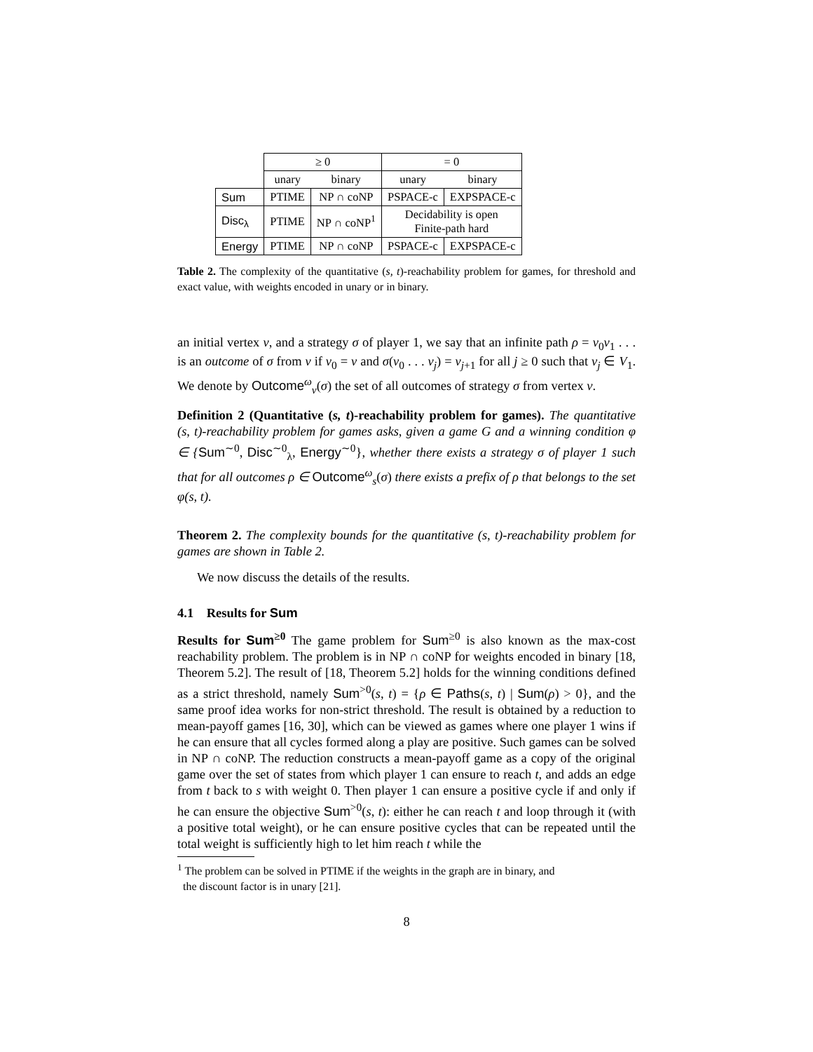| | ≥ 0 | | = 0 | |
| | unary | binary | unary | binary |
| Sum | PTIME | NP ∩ coNP | PSPACE-c | EXPSPACE-c |
| Disc<sub>λ</sub> | PTIME | NP ∩ coNP<sup>1</sup> | Decidability is open Finite-path hard | |
| Energy | PTIME | NP ∩ coNP | PSPACE-c | EXPSPACE-c |
Table 2. The complexity of the quantitative (s, t)-reachability problem for games, for threshold and exact value, with weights encoded in unary or in binary.
an initial vertex v, and a strategy σ of player 1, we say that an infinite path ρ = v<sub>0</sub>v<sub>1</sub> . . . is an outcome of σ from v if v<sub>0</sub> = v and σ(v<sub>0</sub> . . . v<sub>j</sub>) = v<sub>j+1</sub> for all j ≥ 0 such that v<sub>j</sub> ∈ V<sub>1</sub>. We denote by Outcome<sup>ω</sup><sub>v</sub>(σ) the set of all outcomes of strategy σ from vertex v.
Definition 2 (Quantitative (s, t)-reachability problem for games). The quantitative (s, t)-reachability problem for games asks, given a game G and a winning condition φ ∈ {Sum<sup>∼0</sup>, Disc<sup>∼0</sup><sub>λ</sub>, Energy<sup>∼0</sup>}, whether there exists a strategy σ of player 1 such that for all outcomes ρ ∈ Outcome<sup>ω</sup><sub>s</sub>(σ) there exists a prefix of ρ that belongs to the set φ(s, t).
Theorem 2. The complexity bounds for the quantitative (s, t)-reachability problem for games are shown in Table 2.
We now discuss the details of the results.
4.1 Results for Sum
Results for Sum<sup>≥0</sup> The game problem for Sum<sup>≥0</sup> is also known as the max-cost reachability problem. The problem is in NP ∩ coNP for weights encoded in binary [18, Theorem 5.2]. The result of [18, Theorem 5.2] holds for the winning conditions defined as a strict threshold, namely Sum<sup>>0</sup>(s, t) = {ρ ∈ Paths(s, t) | Sum(ρ) > 0}, and the same proof idea works for non-strict threshold. The result is obtained by a reduction to mean-payoff games [16, 30], which can be viewed as games where one player 1 wins if he can ensure that all cycles formed along a play are positive. Such games can be solved in NP ∩ coNP. The reduction constructs a mean-payoff game as a copy of the original game over the set of states from which player 1 can ensure to reach t, and adds an edge from t back to s with weight 0. Then player 1 can ensure a positive cycle if and only if he can ensure the objective Sum<sup>>0</sup>(s, t): either he can reach t and loop through it (with a positive total weight), or he can ensure positive cycles that can be repeated until the total weight is sufficiently high to let him reach t while the
<sup>1</sup> The problem can be solved in PTIME if the weights in the graph are in binary, and
the discount factor is in unary [21].
8